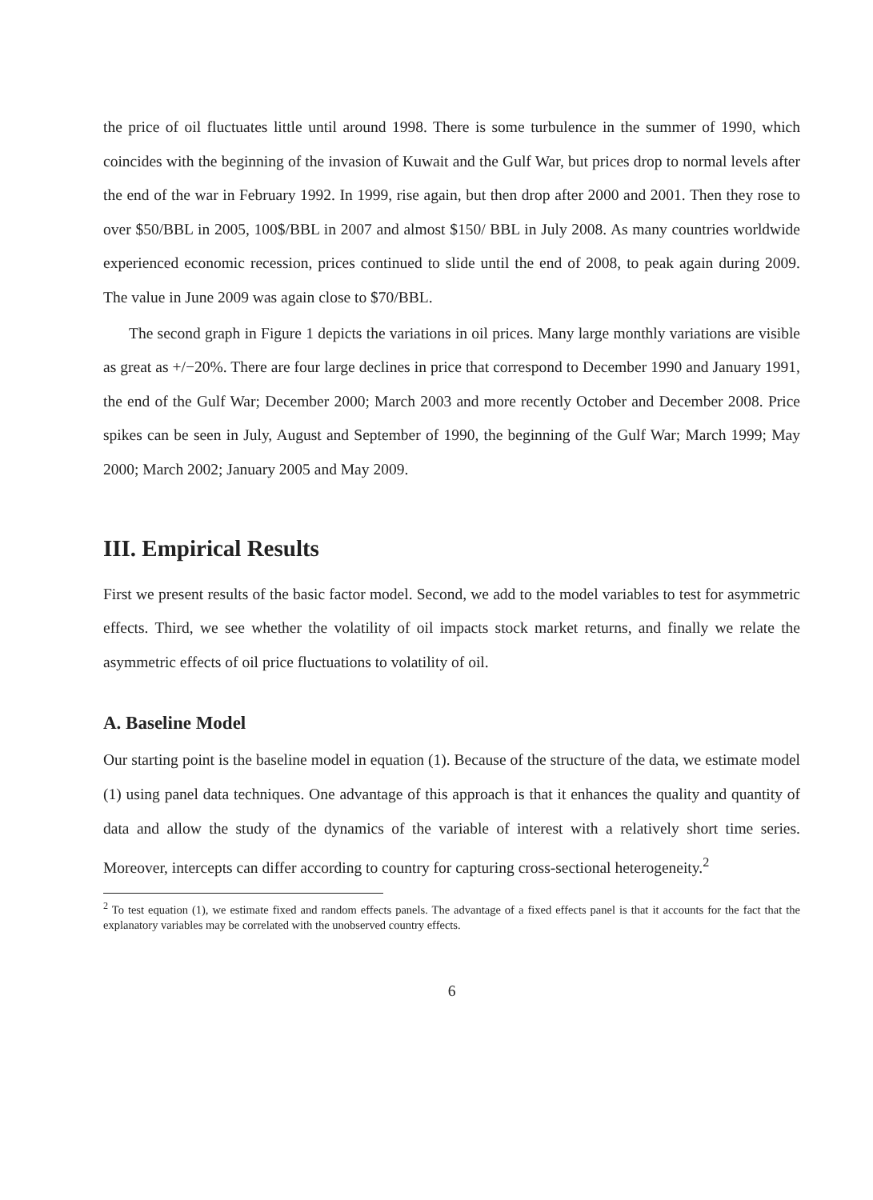the price of oil fluctuates little until around 1998. There is some turbulence in the summer of 1990, which coincides with the beginning of the invasion of Kuwait and the Gulf War, but prices drop to normal levels after the end of the war in February 1992. In 1999, rise again, but then drop after 2000 and 2001. Then they rose to over $50/BBL in 2005, 100$/BBL in 2007 and almost $150/ BBL in July 2008. As many countries worldwide experienced economic recession, prices continued to slide until the end of 2008, to peak again during 2009. The value in June 2009 was again close to $70/BBL.
The second graph in Figure 1 depicts the variations in oil prices. Many large monthly variations are visible as great as +/−20%. There are four large declines in price that correspond to December 1990 and January 1991, the end of the Gulf War; December 2000; March 2003 and more recently October and December 2008. Price spikes can be seen in July, August and September of 1990, the beginning of the Gulf War; March 1999; May 2000; March 2002; January 2005 and May 2009.
III. Empirical Results
First we present results of the basic factor model. Second, we add to the model variables to test for asymmetric effects. Third, we see whether the volatility of oil impacts stock market returns, and finally we relate the asymmetric effects of oil price fluctuations to volatility of oil.
A. Baseline Model
Our starting point is the baseline model in equation (1). Because of the structure of the data, we estimate model (1) using panel data techniques. One advantage of this approach is that it enhances the quality and quantity of data and allow the study of the dynamics of the variable of interest with a relatively short time series. Moreover, intercepts can differ according to country for capturing cross-sectional heterogeneity.<sup>2</sup>
<sup>2</sup> To test equation (1), we estimate fixed and random effects panels. The advantage of a fixed effects panel is that it accounts for the fact that the explanatory variables may be correlated with the unobserved country effects.
6